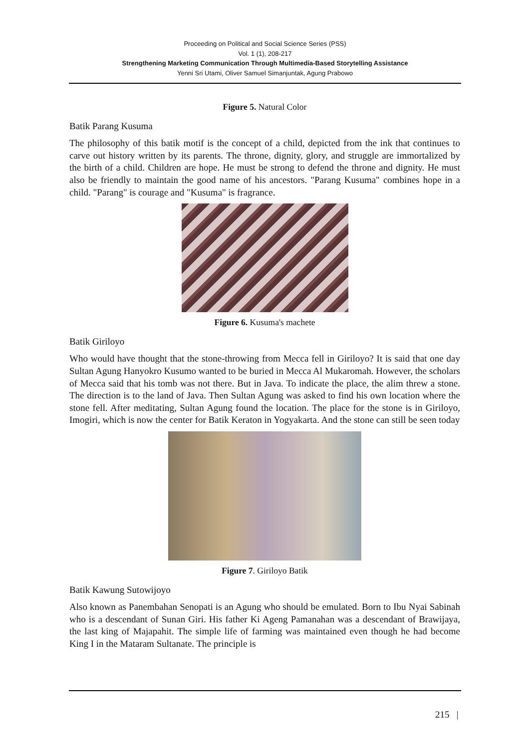Proceeding on Political and Social Science Series (PSS)
Vol. 1 (1), 208-217
Strengthening Marketing Communication Through Multimedia-Based Storytelling Assistance
Yenni Sri Utami, Oliver Samuel Simanjuntak, Agung Prabowo
Figure 5. Natural Color
Batik Parang Kusuma
The philosophy of this batik motif is the concept of a child, depicted from the ink that continues to carve out history written by its parents. The throne, dignity, glory, and struggle are immortalized by the birth of a child. Children are hope. He must be strong to defend the throne and dignity. He must also be friendly to maintain the good name of his ancestors. "Parang Kusuma" combines hope in a child. "Parang" is courage and "Kusuma" is fragrance.
Figure 6. Kusuma's machete
Batik Giriloyo
Who would have thought that the stone-throwing from Mecca fell in Giriloyo? It is said that one day Sultan Agung Hanyokro Kusumo wanted to be buried in Mecca Al Mukaromah. However, the scholars of Mecca said that his tomb was not there. But in Java. To indicate the place, the alim threw a stone. The direction is to the land of Java. Then Sultan Agung was asked to find his own location where the stone fell. After meditating, Sultan Agung found the location. The place for the stone is in Giriloyo, Imogiri, which is now the center for Batik Keraton in Yogyakarta. And the stone can still be seen today
Figure 7. Giriloyo Batik
Batik Kawung Sutowijoyo
Also known as Panembahan Senopati is an Agung who should be emulated. Born to Ibu Nyai Sabinah who is a descendant of Sunan Giri. His father Ki Ageng Pamanahan was a descendant of Brawijaya, the last king of Majapahit. The simple life of farming was maintained even though he had become King I in the Mataram Sultanate. The principle is
215 |